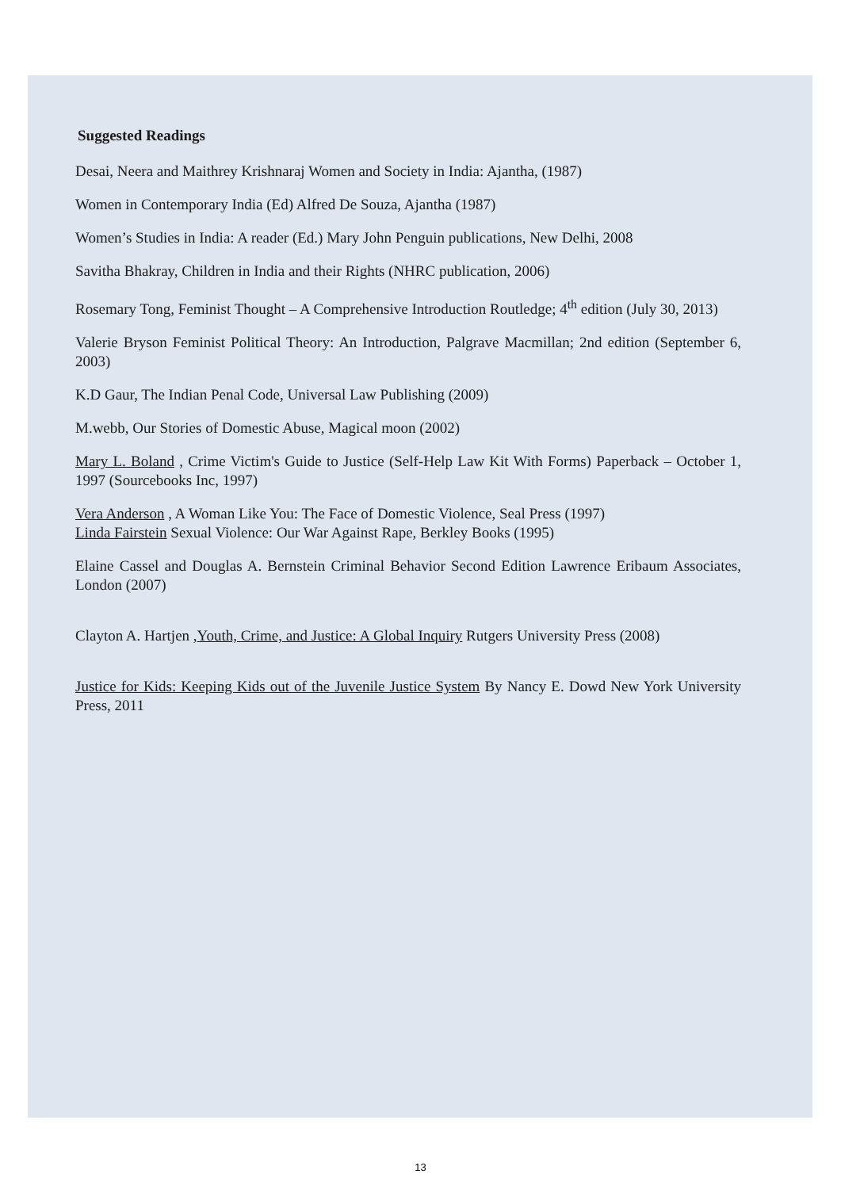Suggested Readings
Desai, Neera and Maithrey Krishnaraj Women and Society in India: Ajantha, (1987)
Women in Contemporary India (Ed) Alfred De Souza, Ajantha (1987)
Women’s Studies in India: A reader (Ed.) Mary John Penguin publications, New Delhi, 2008
Savitha Bhakray, Children in India and their Rights (NHRC publication, 2006)
Rosemary Tong, Feminist Thought – A Comprehensive Introduction Routledge; 4<sup>th</sup> edition (July 30, 2013)
Valerie Bryson Feminist Political Theory: An Introduction, Palgrave Macmillan; 2nd edition (September 6, 2003)
K.D Gaur, The Indian Penal Code, Universal Law Publishing (2009)
M.webb, Our Stories of Domestic Abuse, Magical moon (2002)
Mary L. Boland , Crime Victim's Guide to Justice (Self-Help Law Kit With Forms) Paperback – October 1, 1997 (Sourcebooks Inc, 1997)
Vera Anderson , A Woman Like You: The Face of Domestic Violence, Seal Press (1997)
Linda Fairstein Sexual Violence: Our War Against Rape, Berkley Books (1995)
Elaine Cassel and Douglas A. Bernstein Criminal Behavior Second Edition Lawrence Eribaum Associates, London (2007)
Clayton A. Hartjen ,Youth, Crime, and Justice: A Global Inquiry Rutgers University Press (2008)
Justice for Kids: Keeping Kids out of the Juvenile Justice System By Nancy E. Dowd New York University Press, 2011
13